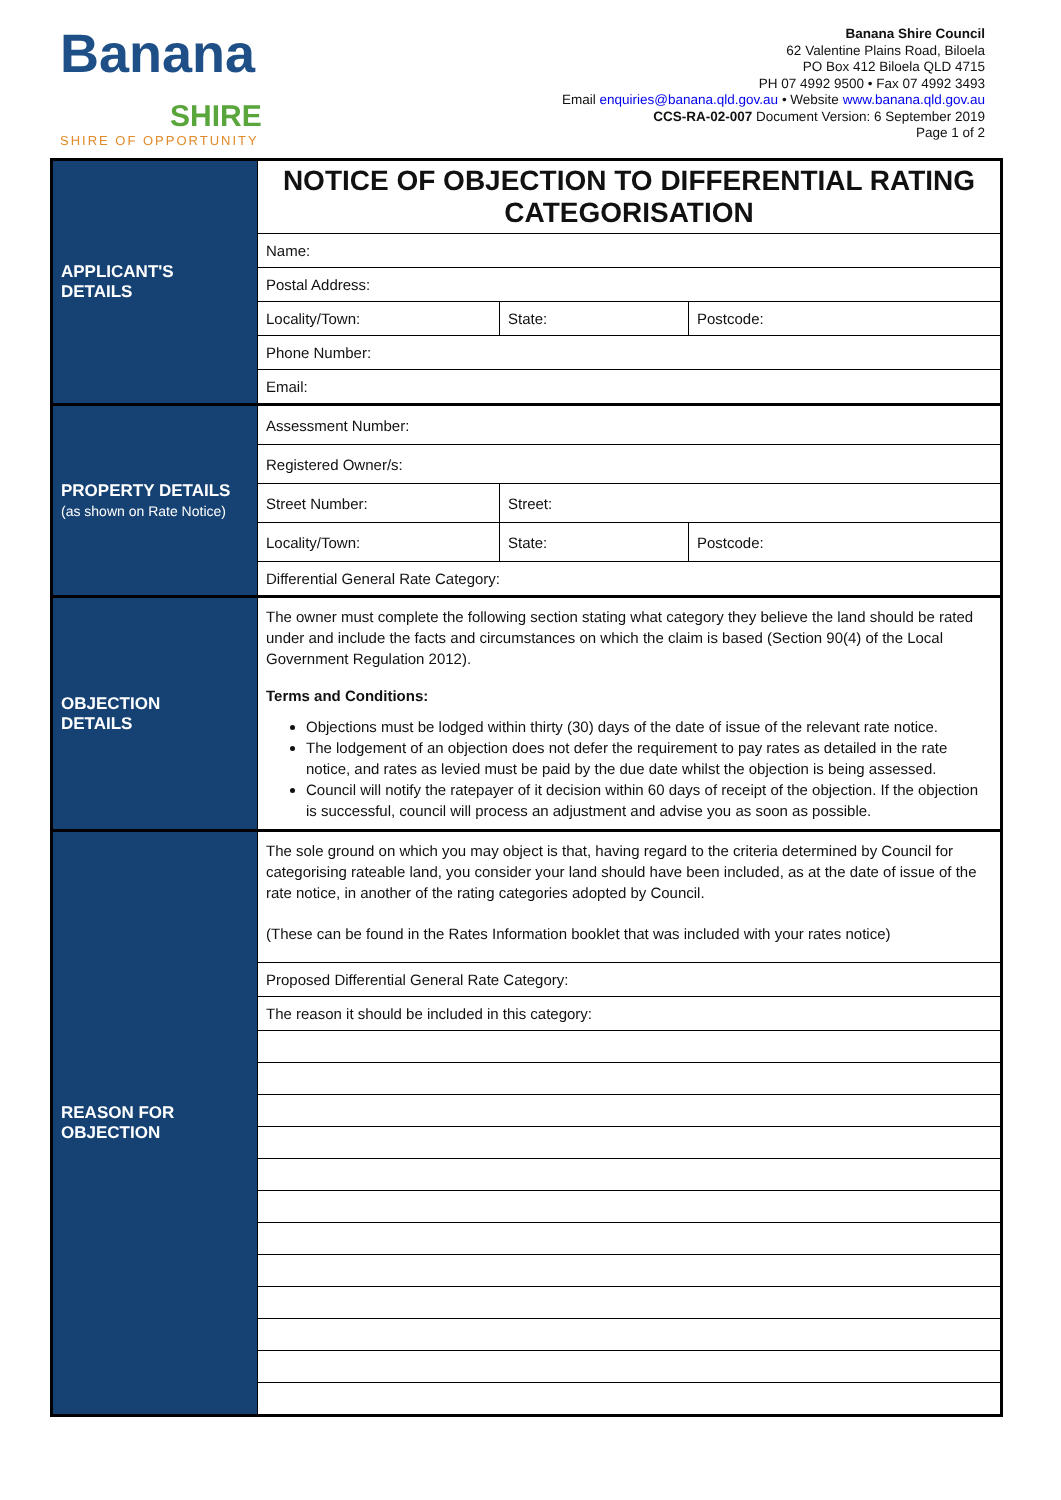Banana
SHIRE
SHIRE OF OPPORTUNITY
Banana Shire Council
62 Valentine Plains Road, Biloela
PO Box 412 Biloela QLD 4715
PH 07 4992 9500 • Fax 07 4992 3493
Email enquiries@banana.qld.gov.au • Website www.banana.qld.gov.au
CCS-RA-02-007 Document Version: 6 September 2019
Page 1 of 2
| APPLICANT'S DETAILS | NOTICE OF OBJECTION TO DIFFERENTIAL RATING CATEGORISATION | | | |
| | Name: | | | |
| | Postal Address: | | | |
| | Locality/Town: | | State: | Postcode: |
| | Phone Number: | | | |
| | Email: | | | |
| PROPERTY DETAILS (as shown on Rate Notice) | Assessment Number: | | | |
| | Registered Owner/s: | | | |
| | Street Number: | Street: | | |
| | Locality/Town: | | State: | Postcode: |
| | Differential General Rate Category: | | | |
| OBJECTION DETAILS | The owner must complete the following section stating what category they believe the land should be rated under and include the facts and circumstances on which the claim is based (Section 90(4) of the Local Government Regulation 2012). Terms and Conditions: Objections must be lodged within thirty (30) days of the date of issue of the relevant rate notice. The lodgement of an objection does not defer the requirement to pay rates as detailed in the rate notice, and rates as levied must be paid by the due date whilst the objection is being assessed. Council will notify the ratepayer of it decision within 60 days of receipt of the objection. If the objection is successful, council will process an adjustment and advise you as soon as possible. | | | |
| REASON FOR OBJECTION | The sole ground on which you may object is that, having regard to the criteria determined by Council for categorising rateable land, you consider your land should have been included, as at the date of issue of the rate notice, in another of the rating categories adopted by Council. (These can be found in the Rates Information booklet that was included with your rates notice) | | | |
| | Proposed Differential General Rate Category: | | | |
| | The reason it should be included in this category: | | | |